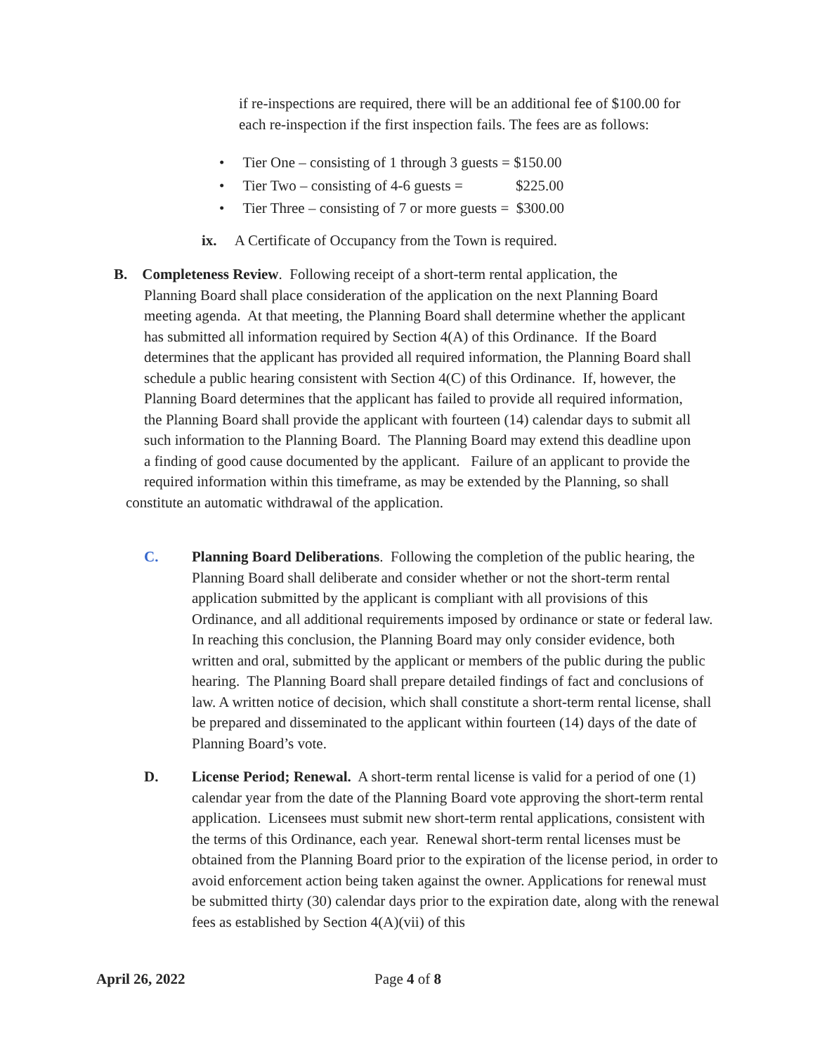if re-inspections are required, there will be an additional fee of $100.00 for each re-inspection if the first inspection fails. The fees are as follows:
• Tier One – consisting of 1 through 3 guests = $150.00
• Tier Two – consisting of 4-6 guests = $225.00
• Tier Three – consisting of 7 or more guests = $300.00
ix. A Certificate of Occupancy from the Town is required.
B. Completeness Review. Following receipt of a short-term rental application, the
Planning Board shall place consideration of the application on the next Planning Board meeting agenda. At that meeting, the Planning Board shall determine whether the applicant has submitted all information required by Section 4(A) of this Ordinance. If the Board determines that the applicant has provided all required information, the Planning Board shall schedule a public hearing consistent with Section 4(C) of this Ordinance. If, however, the Planning Board determines that the applicant has failed to provide all required information, the Planning Board shall provide the applicant with fourteen (14) calendar days to submit all such information to the Planning Board. The Planning Board may extend this deadline upon a finding of good cause documented by the applicant. Failure of an applicant to provide the required information within this timeframe, as may be extended by the Planning, so shall
constitute an automatic withdrawal of the application.
C. Planning Board Deliberations. Following the completion of the public hearing, the Planning Board shall deliberate and consider whether or not the short-term rental application submitted by the applicant is compliant with all provisions of this Ordinance, and all additional requirements imposed by ordinance or state or federal law. In reaching this conclusion, the Planning Board may only consider evidence, both written and oral, submitted by the applicant or members of the public during the public hearing. The Planning Board shall prepare detailed findings of fact and conclusions of law. A written notice of decision, which shall constitute a short-term rental license, shall be prepared and disseminated to the applicant within fourteen (14) days of the date of Planning Board’s vote.
D. License Period; Renewal. A short-term rental license is valid for a period of one (1) calendar year from the date of the Planning Board vote approving the short-term rental application. Licensees must submit new short-term rental applications, consistent with the terms of this Ordinance, each year. Renewal short-term rental licenses must be obtained from the Planning Board prior to the expiration of the license period, in order to avoid enforcement action being taken against the owner. Applications for renewal must be submitted thirty (30) calendar days prior to the expiration date, along with the renewal fees as established by Section 4(A)(vii) of this
April 26, 2022 Page 4 of 8